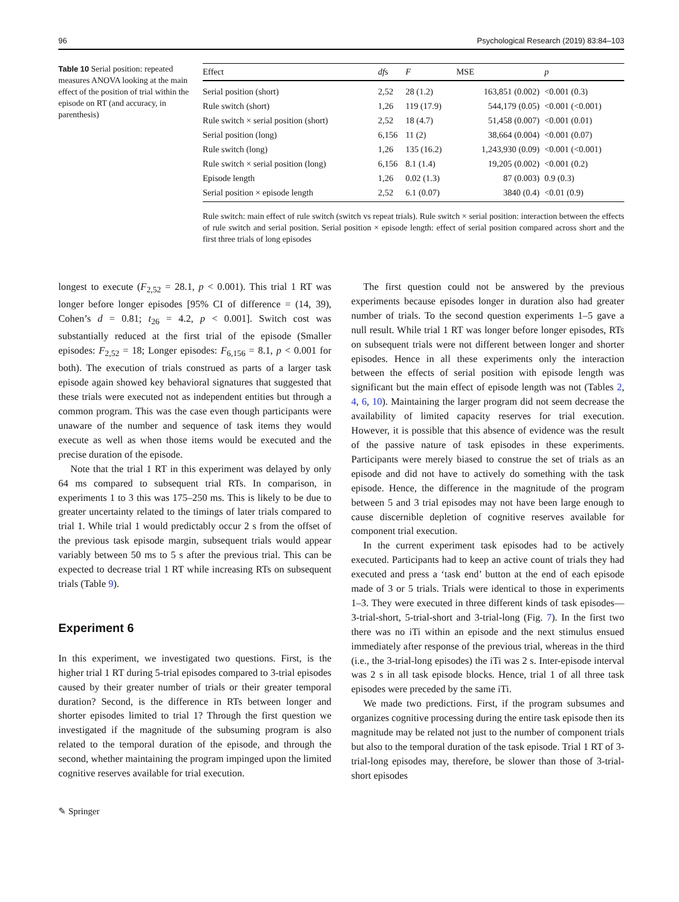96 Psychological Research (2019) 83:84–103
Table 10 Serial position: repeated measures ANOVA looking at the main effect of the position of trial within the episode on RT (and accuracy, in parenthesis)
| Effect | df s | F | MSE | p |
| --- | --- | --- | --- | --- |
| Serial position (short) | 2,52 | 28 (1.2) | 163,851 (0.002) | <0.001 (0.3) |
| Rule switch (short) | 1,26 | 119 (17.9) | 544,179 (0.05) | <0.001 (<0.001) |
| Rule switch × serial position (short) | 2,52 | 18 (4.7) | 51,458 (0.007) | <0.001 (0.01) |
| Serial position (long) | 6,156 | 11 (2) | 38,664 (0.004) | <0.001 (0.07) |
| Rule switch (long) | 1,26 | 135 (16.2) | 1,243,930 (0.09) | <0.001 (<0.001) |
| Rule switch × serial position (long) | 6,156 | 8.1 (1.4) | 19,205 (0.002) | <0.001 (0.2) |
| Episode length | 1,26 | 0.02 (1.3) | 87 (0.003) | 0.9 (0.3) |
| Serial position × episode length | 2,52 | 6.1 (0.07) | 3840 (0.4) | <0.01 (0.9) |
Rule switch: main effect of rule switch (switch vs repeat trials). Rule switch × serial position: interaction between the effects of rule switch and serial position. Serial position × episode length: effect of serial position compared across short and the first three trials of long episodes
longest to execute (F<sub>2,52</sub> = 28.1, p < 0.001). This trial 1 RT was longer before longer episodes [95% CI of difference = (14, 39), Cohen’s d = 0.81; t<sub>26</sub> = 4.2, p < 0.001]. Switch cost was substantially reduced at the first trial of the episode (Smaller episodes: F<sub>2,52</sub> = 18; Longer episodes: F<sub>6,156</sub> = 8.1, p < 0.001 for both). The execution of trials construed as parts of a larger task episode again showed key behavioral signatures that suggested that these trials were executed not as independent entities but through a common program. This was the case even though participants were unaware of the number and sequence of task items they would execute as well as when those items would be executed and the precise duration of the episode.
Note that the trial 1 RT in this experiment was delayed by only 64 ms compared to subsequent trial RTs. In comparison, in experiments 1 to 3 this was 175–250 ms. This is likely to be due to greater uncertainty related to the timings of later trials compared to trial 1. While trial 1 would predictably occur 2 s from the offset of the previous task episode margin, subsequent trials would appear variably between 50 ms to 5 s after the previous trial. This can be expected to decrease trial 1 RT while increasing RTs on subsequent trials (Table 9).
Experiment 6
In this experiment, we investigated two questions. First, is the higher trial 1 RT during 5-trial episodes compared to 3-trial episodes caused by their greater number of trials or their greater temporal duration? Second, is the difference in RTs between longer and shorter episodes limited to trial 1? Through the first question we investigated if the magnitude of the subsuming program is also related to the temporal duration of the episode, and through the second, whether maintaining the program impinged upon the limited cognitive reserves available for trial execution.
The first question could not be answered by the previous experiments because episodes longer in duration also had greater number of trials. To the second question experiments 1–5 gave a null result. While trial 1 RT was longer before longer episodes, RTs on subsequent trials were not different between longer and shorter episodes. Hence in all these experiments only the interaction between the effects of serial position with episode length was significant but the main effect of episode length was not (Tables 2, 4, 6, 10). Maintaining the larger program did not seem decrease the availability of limited capacity reserves for trial execution. However, it is possible that this absence of evidence was the result of the passive nature of task episodes in these experiments. Participants were merely biased to construe the set of trials as an episode and did not have to actively do something with the task episode. Hence, the difference in the magnitude of the program between 5 and 3 trial episodes may not have been large enough to cause discernible depletion of cognitive reserves available for component trial execution.
In the current experiment task episodes had to be actively executed. Participants had to keep an active count of trials they had executed and press a ‘task end’ button at the end of each episode made of 3 or 5 trials. Trials were identical to those in experiments 1–3. They were executed in three different kinds of task episodes—3-trial-short, 5-trial-short and 3-trial-long (Fig. 7). In the first two there was no iTi within an episode and the next stimulus ensued immediately after response of the previous trial, whereas in the third (i.e., the 3-trial-long episodes) the iTi was 2 s. Inter-episode interval was 2 s in all task episode blocks. Hence, trial 1 of all three task episodes were preceded by the same iTi.
We made two predictions. First, if the program subsumes and organizes cognitive processing during the entire task episode then its magnitude may be related not just to the number of component trials but also to the temporal duration of the task episode. Trial 1 RT of 3-trial-long episodes may, therefore, be slower than those of 3-trial-short episodes
✎ Springer